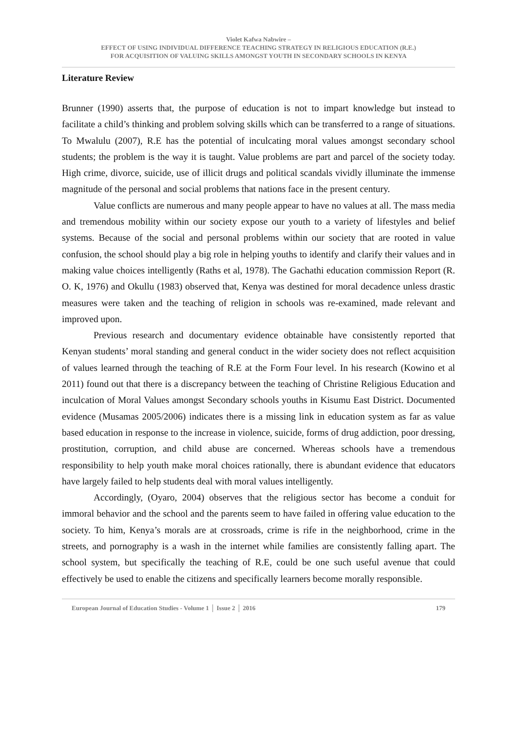Violet Kafwa Nabwire –
EFFECT OF USING INDIVIDUAL DIFFERENCE TEACHING STRATEGY IN RELIGIOUS EDUCATION (R.E.)
FOR ACQUISITION OF VALUING SKILLS AMONGST YOUTH IN SECONDARY SCHOOLS IN KENYA
Literature Review
Brunner (1990) asserts that, the purpose of education is not to impart knowledge but instead to facilitate a child’s thinking and problem solving skills which can be transferred to a range of situations. To Mwalulu (2007), R.E has the potential of inculcating moral values amongst secondary school students; the problem is the way it is taught. Value problems are part and parcel of the society today. High crime, divorce, suicide, use of illicit drugs and political scandals vividly illuminate the immense magnitude of the personal and social problems that nations face in the present century.
Value conflicts are numerous and many people appear to have no values at all. The mass media and tremendous mobility within our society expose our youth to a variety of lifestyles and belief systems. Because of the social and personal problems within our society that are rooted in value confusion, the school should play a big role in helping youths to identify and clarify their values and in making value choices intelligently (Raths et al, 1978). The Gachathi education commission Report (R. O. K, 1976) and Okullu (1983) observed that, Kenya was destined for moral decadence unless drastic measures were taken and the teaching of religion in schools was re-examined, made relevant and improved upon.
Previous research and documentary evidence obtainable have consistently reported that Kenyan students’ moral standing and general conduct in the wider society does not reflect acquisition of values learned through the teaching of R.E at the Form Four level. In his research (Kowino et al 2011) found out that there is a discrepancy between the teaching of Christine Religious Education and inculcation of Moral Values amongst Secondary schools youths in Kisumu East District. Documented evidence (Musamas 2005/2006) indicates there is a missing link in education system as far as value based education in response to the increase in violence, suicide, forms of drug addiction, poor dressing, prostitution, corruption, and child abuse are concerned. Whereas schools have a tremendous responsibility to help youth make moral choices rationally, there is abundant evidence that educators have largely failed to help students deal with moral values intelligently.
Accordingly, (Oyaro, 2004) observes that the religious sector has become a conduit for immoral behavior and the school and the parents seem to have failed in offering value education to the society. To him, Kenya’s morals are at crossroads, crime is rife in the neighborhood, crime in the streets, and pornography is a wash in the internet while families are consistently falling apart. The school system, but specifically the teaching of R.E, could be one such useful avenue that could effectively be used to enable the citizens and specifically learners become morally responsible.
European Journal of Education Studies - Volume 1 │ Issue 2 │ 2016 179